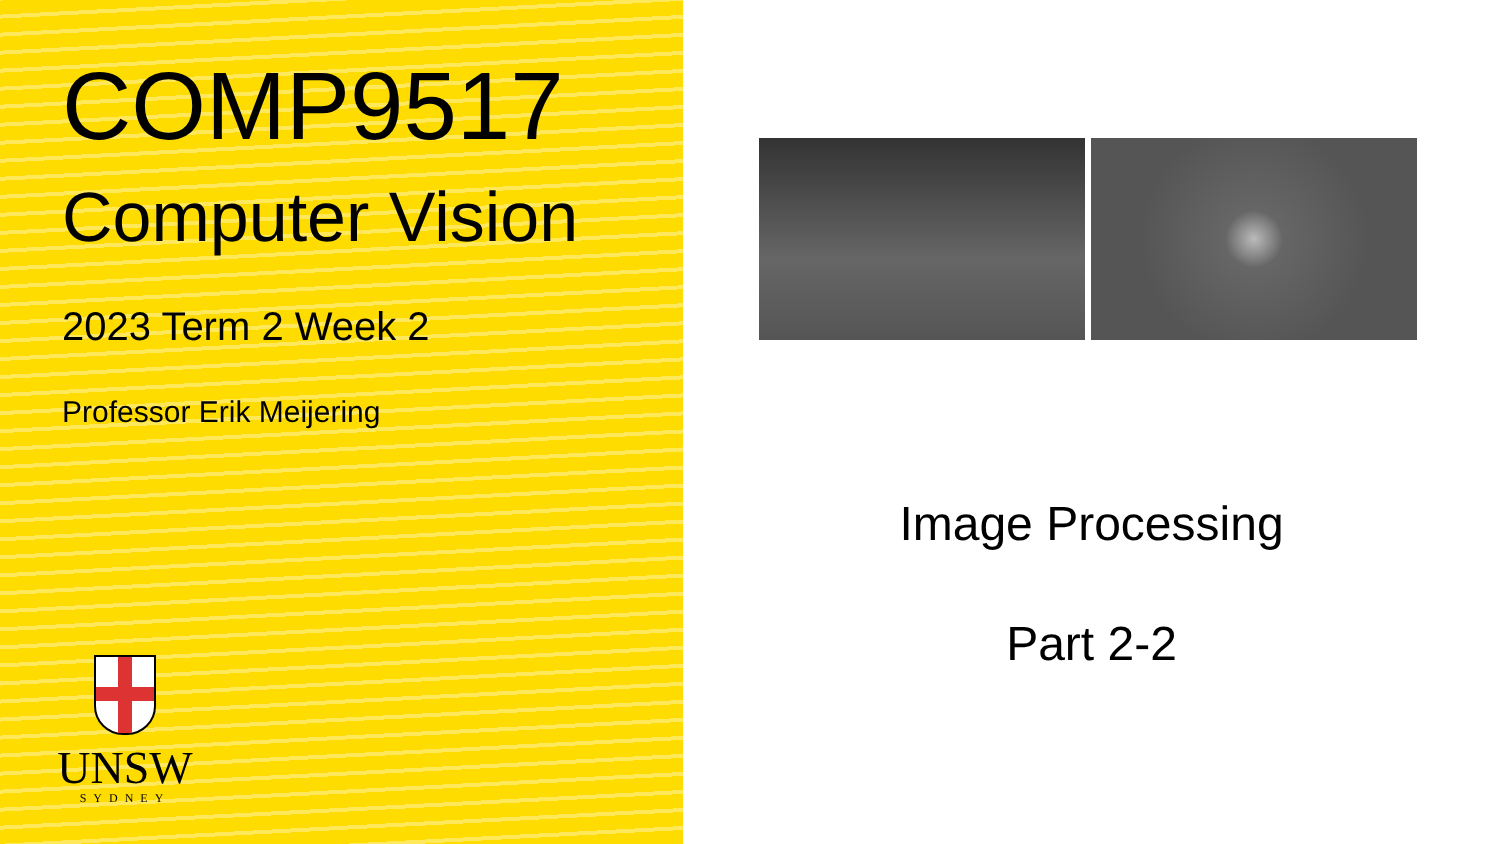COMP9517
Computer Vision
2023 Term 2 Week 2
Professor Erik Meijering
UNSW
SYDNEY
Image Processing
Part 2-2